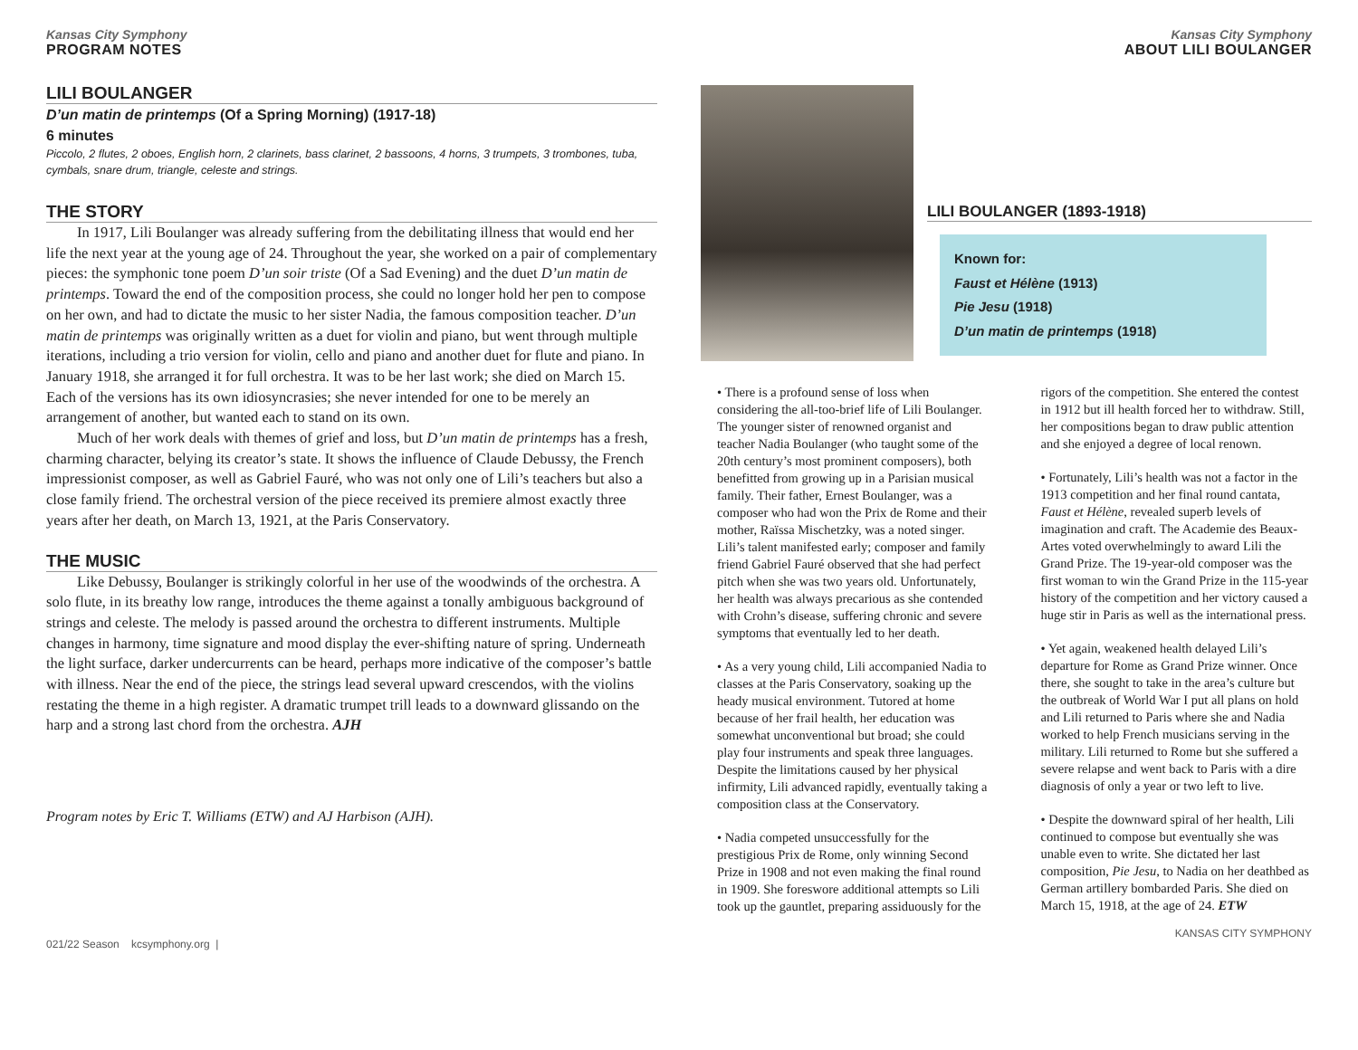Kansas City Symphony
PROGRAM NOTES
LILI BOULANGER
D’un matin de printemps (Of a Spring Morning) (1917-18)
6 minutes
Piccolo, 2 flutes, 2 oboes, English horn, 2 clarinets, bass clarinet, 2 bassoons, 4 horns, 3 trumpets, 3 trombones, tuba, cymbals, snare drum, triangle, celeste and strings.
THE STORY
In 1917, Lili Boulanger was already suffering from the debilitating illness that would end her life the next year at the young age of 24. Throughout the year, she worked on a pair of complementary pieces: the symphonic tone poem D’un soir triste (Of a Sad Evening) and the duet D’un matin de printemps. Toward the end of the composition process, she could no longer hold her pen to compose on her own, and had to dictate the music to her sister Nadia, the famous composition teacher. D’un matin de printemps was originally written as a duet for violin and piano, but went through multiple iterations, including a trio version for violin, cello and piano and another duet for flute and piano. In January 1918, she arranged it for full orchestra. It was to be her last work; she died on March 15. Each of the versions has its own idiosyncrasies; she never intended for one to be merely an arrangement of another, but wanted each to stand on its own.
Much of her work deals with themes of grief and loss, but D’un matin de printemps has a fresh, charming character, belying its creator’s state. It shows the influence of Claude Debussy, the French impressionist composer, as well as Gabriel Fauré, who was not only one of Lili’s teachers but also a close family friend. The orchestral version of the piece received its premiere almost exactly three years after her death, on March 13, 1921, at the Paris Conservatory.
THE MUSIC
Like Debussy, Boulanger is strikingly colorful in her use of the woodwinds of the orchestra. A solo flute, in its breathy low range, introduces the theme against a tonally ambiguous background of strings and celeste. The melody is passed around the orchestra to different instruments. Multiple changes in harmony, time signature and mood display the ever-shifting nature of spring. Underneath the light surface, darker undercurrents can be heard, perhaps more indicative of the composer’s battle with illness. Near the end of the piece, the strings lead several upward crescendos, with the violins restating the theme in a high register. A dramatic trumpet trill leads to a downward glissando on the harp and a strong last chord from the orchestra. AJH
Program notes by Eric T. Williams (ETW) and AJ Harbison (AJH).
021/22 Season kcsymphony.org |
Kansas City Symphony
ABOUT LILI BOULANGER
LILI BOULANGER (1893-1918)
Known for:
Faust et Hélène (1913)
Pie Jesu (1918)
D’un matin de printemps (1918)
• There is a profound sense of loss when considering the all-too-brief life of Lili Boulanger. The younger sister of renowned organist and teacher Nadia Boulanger (who taught some of the 20th century’s most prominent composers), both benefitted from growing up in a Parisian musical family. Their father, Ernest Boulanger, was a composer who had won the Prix de Rome and their mother, Raïssa Mischetzky, was a noted singer. Lili’s talent manifested early; composer and family friend Gabriel Fauré observed that she had perfect pitch when she was two years old. Unfortunately, her health was always precarious as she contended with Crohn’s disease, suffering chronic and severe symptoms that eventually led to her death.
• As a very young child, Lili accompanied Nadia to classes at the Paris Conservatory, soaking up the heady musical environment. Tutored at home because of her frail health, her education was somewhat unconventional but broad; she could play four instruments and speak three languages. Despite the limitations caused by her physical infirmity, Lili advanced rapidly, eventually taking a composition class at the Conservatory.
• Nadia competed unsuccessfully for the prestigious Prix de Rome, only winning Second Prize in 1908 and not even making the final round in 1909. She foreswore additional attempts so Lili took up the gauntlet, preparing assiduously for the rigors of the competition. She entered the contest in 1912 but ill health forced her to withdraw. Still, her compositions began to draw public attention and she enjoyed a degree of local renown.
• Fortunately, Lili’s health was not a factor in the 1913 competition and her final round cantata, Faust et Hélène, revealed superb levels of imagination and craft. The Academie des Beaux-Artes voted overwhelmingly to award Lili the Grand Prize. The 19-year-old composer was the first woman to win the Grand Prize in the 115-year history of the competition and her victory caused a huge stir in Paris as well as the international press.
• Yet again, weakened health delayed Lili’s departure for Rome as Grand Prize winner. Once there, she sought to take in the area’s culture but the outbreak of World War I put all plans on hold and Lili returned to Paris where she and Nadia worked to help French musicians serving in the military. Lili returned to Rome but she suffered a severe relapse and went back to Paris with a dire diagnosis of only a year or two left to live.
• Despite the downward spiral of her health, Lili continued to compose but eventually she was unable even to write. She dictated her last composition, Pie Jesu, to Nadia on her deathbed as German artillery bombarded Paris. She died on March 15, 1918, at the age of 24. ETW
KANSAS CITY SYMPHONY